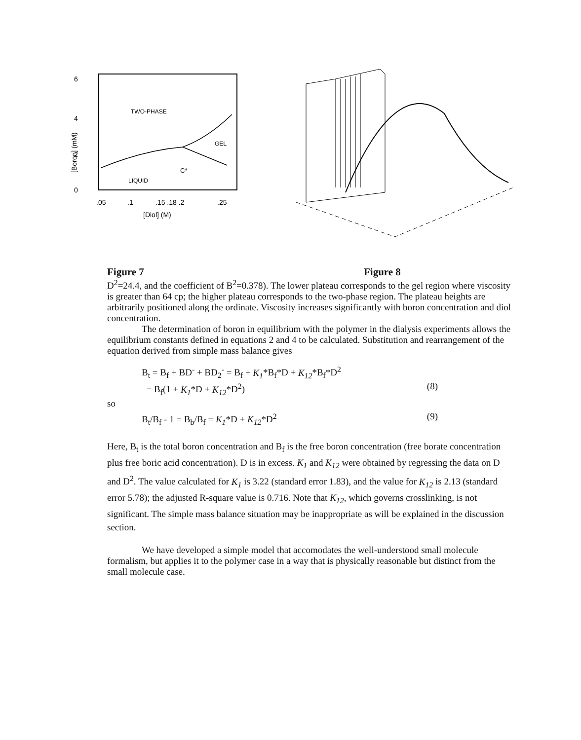6
4
2
0
[Boron] (mM)
TWO-PHASE
GEL
LIQUID
C*
.05
.1
.15 .18 .2
.25
[Diol] (M)
Figure 7 Figure 8
D<sup>2</sup>=24.4, and the coefficient of B<sup>2</sup>=0.378). The lower plateau corresponds to the gel region where viscosity is greater than 64 cp; the higher plateau corresponds to the two-phase region. The plateau heights are arbitrarily positioned along the ordinate. Viscosity increases significantly with boron concentration and diol concentration.
The determination of boron in equilibrium with the polymer in the dialysis experiments allows the equilibrium constants defined in equations 2 and 4 to be calculated. Substitution and rearrangement of the equation derived from simple mass balance gives
B<sub>t</sub> = B<sub>f</sub> + BD<sup>-</sup> + BD<sub>2</sub><sup>-</sup> = B<sub>f</sub> + K<sub>1</sub>*B<sub>f</sub>*D + K<sub>12</sub>*B<sub>f</sub>*D<sup>2</sup>
= B<sub>f</sub>(1 + K<sub>1</sub>*D + K<sub>12</sub>*D<sup>2</sup>) (8)
so
B<sub>t</sub>/B<sub>f</sub> - 1 = B<sub>b</sub>/B<sub>f</sub> = K<sub>1</sub>*D + K<sub>12</sub>*D<sup>2</sup> (9)
Here, B<sub>t</sub> is the total boron concentration and B<sub>f</sub> is the free boron concentration (free borate concentration plus free boric acid concentration). D is in excess. K<sub>1</sub> and K<sub>12</sub> were obtained by regressing the data on D and D<sup>2</sup>. The value calculated for K<sub>1</sub> is 3.22 (standard error 1.83), and the value for K<sub>12</sub> is 2.13 (standard error 5.78); the adjusted R-square value is 0.716. Note that K<sub>12</sub>, which governs crosslinking, is not significant. The simple mass balance situation may be inappropriate as will be explained in the discussion section.
We have developed a simple model that accomodates the well-understood small molecule formalism, but applies it to the polymer case in a way that is physically reasonable but distinct from the small molecule case.